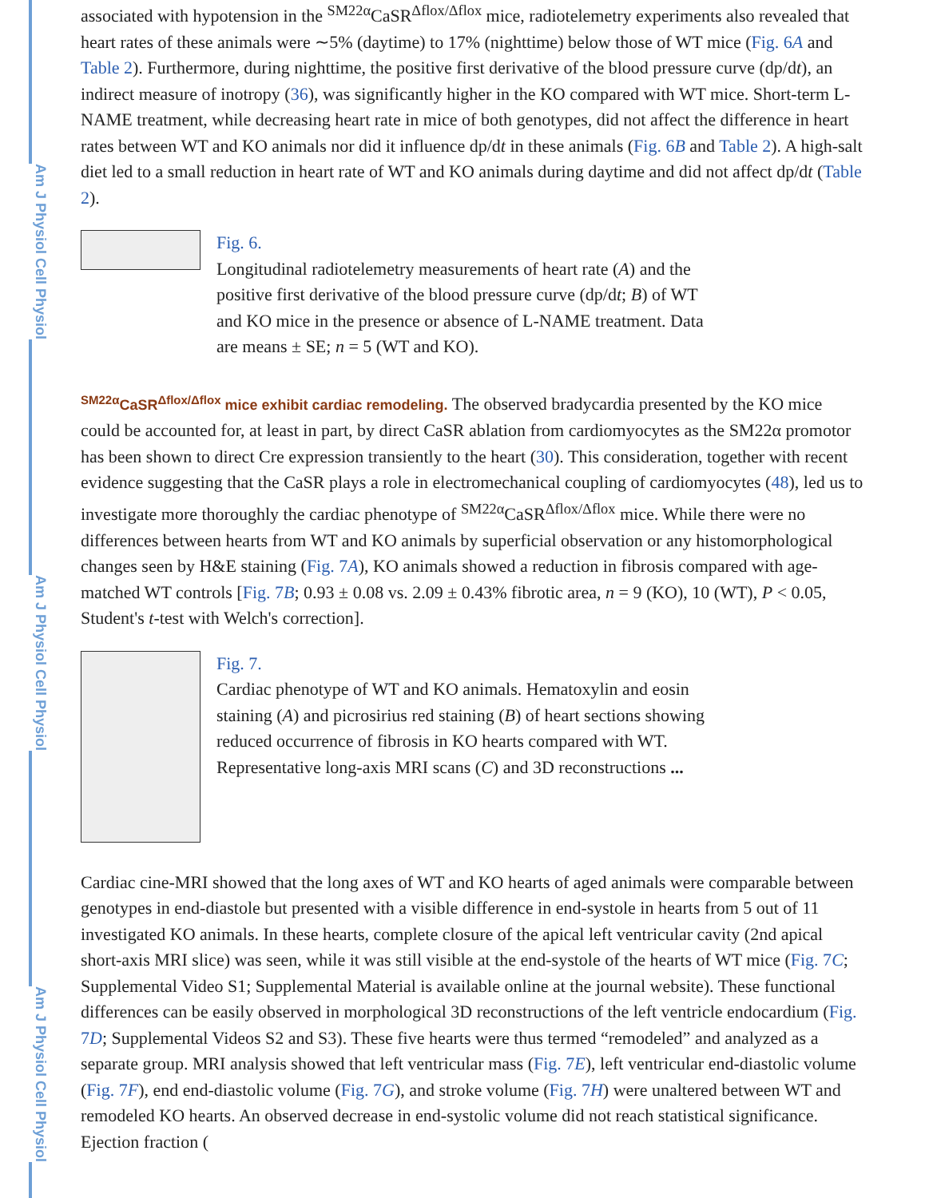Am J Physiol Cell Physiol
Am J Physiol Cell Physiol
Am J Physiol Cell Physiol
associated with hypotension in the <sup>SM22α</sup>CaSR<sup>Δflox/Δflox</sup> mice, radiotelemetry experiments also revealed that heart rates of these animals were ∼5% (daytime) to 17% (nighttime) below those of WT mice (Fig. 6A and Table 2). Furthermore, during nighttime, the positive first derivative of the blood pressure curve (dp/dt), an indirect measure of inotropy (36), was significantly higher in the KO compared with WT mice. Short-term L-NAME treatment, while decreasing heart rate in mice of both genotypes, did not affect the difference in heart rates between WT and KO animals nor did it influence dp/dt in these animals (Fig. 6B and Table 2). A high-salt diet led to a small reduction in heart rate of WT and KO animals during daytime and did not affect dp/dt (Table 2).
Fig. 6.
Longitudinal radiotelemetry measurements of heart rate (A) and the positive first derivative of the blood pressure curve (dp/dt; B) of WT and KO mice in the presence or absence of L-NAME treatment. Data are means ± SE; n = 5 (WT and KO).
<sup>SM22α</sup>CaSR<sup>Δflox/Δflox</sup> mice exhibit cardiac remodeling.
The observed bradycardia presented by the KO mice could be accounted for, at least in part, by direct CaSR ablation from cardiomyocytes as the SM22α promotor has been shown to direct Cre expression transiently to the heart (30). This consideration, together with recent evidence suggesting that the CaSR plays a role in electromechanical coupling of cardiomyocytes (48), led us to investigate more thoroughly the cardiac phenotype of <sup>SM22α</sup>CaSR<sup>Δflox/Δflox</sup> mice. While there were no differences between hearts from WT and KO animals by superficial observation or any histomorphological changes seen by H&E staining (Fig. 7A), KO animals showed a reduction in fibrosis compared with age-matched WT controls [Fig. 7B; 0.93 ± 0.08 vs. 2.09 ± 0.43% fibrotic area, n = 9 (KO), 10 (WT), P < 0.05, Student's t-test with Welch's correction].
Fig. 7.
Cardiac phenotype of WT and KO animals. Hematoxylin and eosin staining (A) and picrosirius red staining (B) of heart sections showing reduced occurrence of fibrosis in KO hearts compared with WT. Representative long-axis MRI scans (C) and 3D reconstructions ...
Cardiac cine-MRI showed that the long axes of WT and KO hearts of aged animals were comparable between genotypes in end-diastole but presented with a visible difference in end-systole in hearts from 5 out of 11 investigated KO animals. In these hearts, complete closure of the apical left ventricular cavity (2nd apical short-axis MRI slice) was seen, while it was still visible at the end-systole of the hearts of WT mice (Fig. 7C; Supplemental Video S1; Supplemental Material is available online at the journal website). These functional differences can be easily observed in morphological 3D reconstructions of the left ventricle endocardium (Fig. 7D; Supplemental Videos S2 and S3). These five hearts were thus termed “remodeled” and analyzed as a separate group. MRI analysis showed that left ventricular mass (Fig. 7E), left ventricular end-diastolic volume (Fig. 7F), end end-diastolic volume (Fig. 7G), and stroke volume (Fig. 7H) were unaltered between WT and remodeled KO hearts. An observed decrease in end-systolic volume did not reach statistical significance. Ejection fraction (